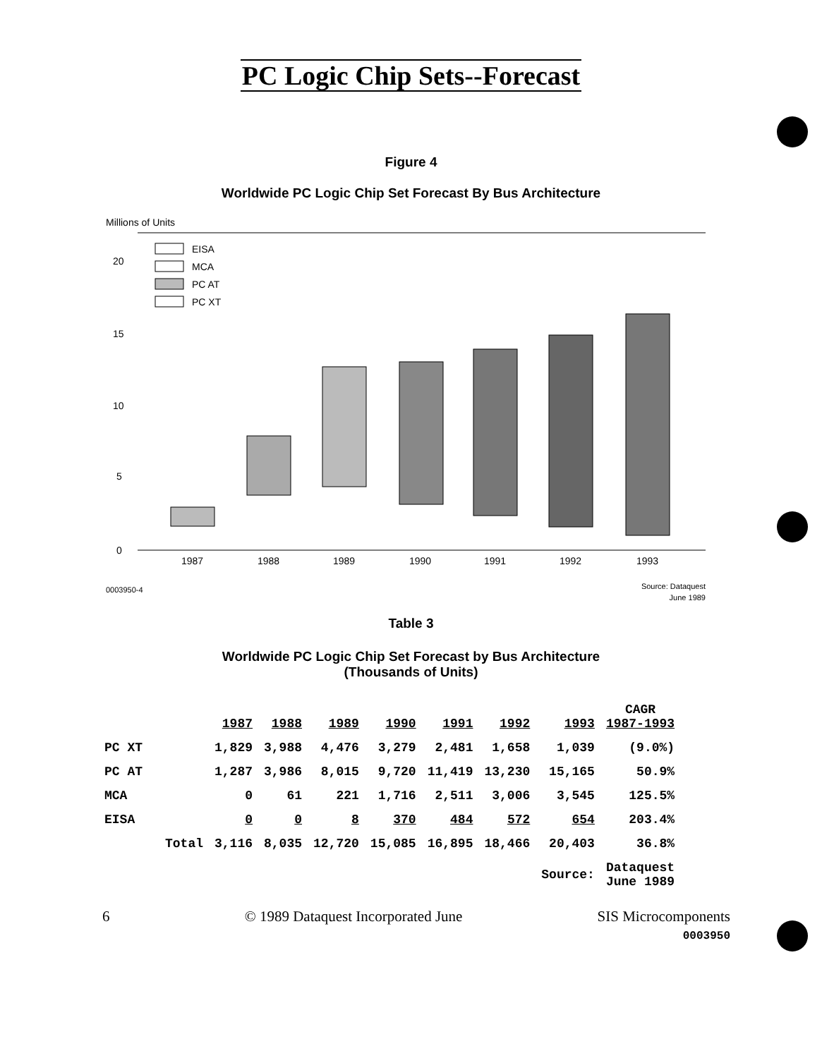PC Logic Chip Sets--Forecast
Figure 4
Worldwide PC Logic Chip Set Forecast By Bus Architecture
Millions of Units
0
5
10
15
20
EISA
MCA
PC AT
PC XT
1987
1988
1989
1990
1991
1992
1993
0003950-4
Source: Dataquest
June 1989
Table 3
Worldwide PC Logic Chip Set Forecast by Bus Architecture
(Thousands of Units)
| | 1987 | 1988 | 1989 | 1990 | 1991 | 1992 | 1993 | CAGR 1987-1993 |
| --- | --- | --- | --- | --- | --- | --- | --- | --- |
| PC XT | 1,829 | 3,988 | 4,476 | 3,279 | 2,481 | 1,658 | 1,039 | (9.0%) |
| PC AT | 1,287 | 3,986 | 8,015 | 9,720 | 11,419 | 13,230 | 15,165 | 50.9% |
| MCA | 0 | 61 | 221 | 1,716 | 2,511 | 3,006 | 3,545 | 125.5% |
| EISA | 0 | 0 | 8 | 370 | 484 | 572 | 654 | 203.4% |
| Total | 3,116 | 8,035 | 12,720 | 15,085 | 16,895 | 18,466 | 20,403 | 36.8% |
| | | | | | | | Source: | Dataquest June 1989 |
6 © 1989 Dataquest Incorporated June SIS Microcomponents
0003950